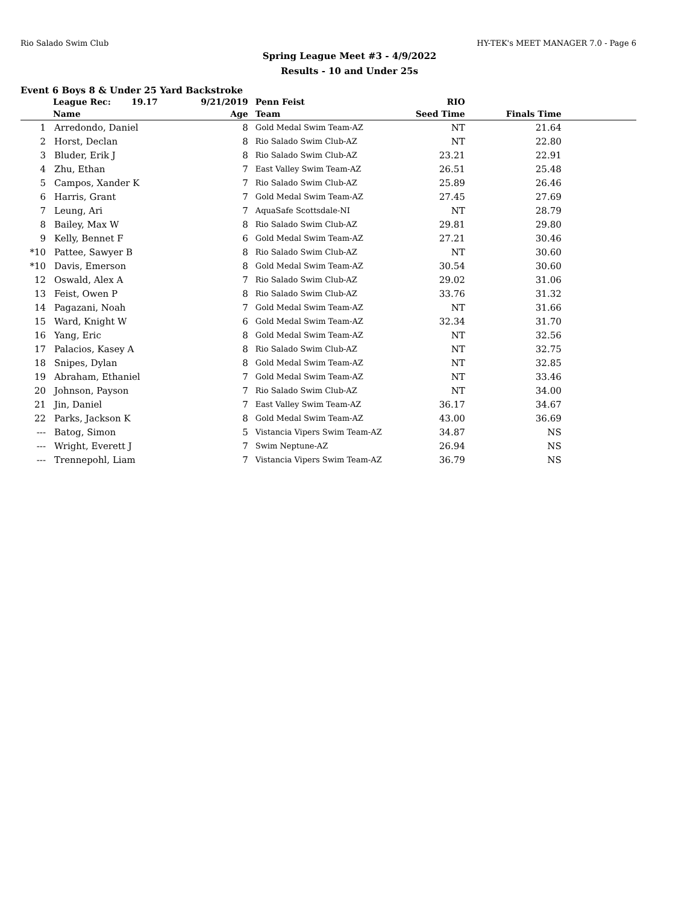Rio Salado Swim Club HY-TEK's MEET MANAGER 7.0 - Page 6
Spring League Meet #3 - 4/9/2022
Results - 10 and Under 25s
Event 6 Boys 8 & Under 25 Yard Backstroke
| | League Rec: 19.17 | 9/21/2019 | Penn Feist | RIO | | |
| --- | --- | --- | --- | --- | --- | --- |
| | Name | Age | Team | Seed Time | Finals Time | |
| 1 | Arredondo, Daniel | 8 | Gold Medal Swim Team-AZ | NT | 21.64 | |
| 2 | Horst, Declan | 8 | Rio Salado Swim Club-AZ | NT | 22.80 | |
| 3 | Bluder, Erik J | 8 | Rio Salado Swim Club-AZ | 23.21 | 22.91 | |
| 4 | Zhu, Ethan | 7 | East Valley Swim Team-AZ | 26.51 | 25.48 | |
| 5 | Campos, Xander K | 7 | Rio Salado Swim Club-AZ | 25.89 | 26.46 | |
| 6 | Harris, Grant | 7 | Gold Medal Swim Team-AZ | 27.45 | 27.69 | |
| 7 | Leung, Ari | 7 | AquaSafe Scottsdale-NI | NT | 28.79 | |
| 8 | Bailey, Max W | 8 | Rio Salado Swim Club-AZ | 29.81 | 29.80 | |
| 9 | Kelly, Bennet F | 6 | Gold Medal Swim Team-AZ | 27.21 | 30.46 | |
| *10 | Pattee, Sawyer B | 8 | Rio Salado Swim Club-AZ | NT | 30.60 | |
| *10 | Davis, Emerson | 8 | Gold Medal Swim Team-AZ | 30.54 | 30.60 | |
| 12 | Oswald, Alex A | 7 | Rio Salado Swim Club-AZ | 29.02 | 31.06 | |
| 13 | Feist, Owen P | 8 | Rio Salado Swim Club-AZ | 33.76 | 31.32 | |
| 14 | Pagazani, Noah | 7 | Gold Medal Swim Team-AZ | NT | 31.66 | |
| 15 | Ward, Knight W | 6 | Gold Medal Swim Team-AZ | 32.34 | 31.70 | |
| 16 | Yang, Eric | 8 | Gold Medal Swim Team-AZ | NT | 32.56 | |
| 17 | Palacios, Kasey A | 8 | Rio Salado Swim Club-AZ | NT | 32.75 | |
| 18 | Snipes, Dylan | 8 | Gold Medal Swim Team-AZ | NT | 32.85 | |
| 19 | Abraham, Ethaniel | 7 | Gold Medal Swim Team-AZ | NT | 33.46 | |
| 20 | Johnson, Payson | 7 | Rio Salado Swim Club-AZ | NT | 34.00 | |
| 21 | Jin, Daniel | 7 | East Valley Swim Team-AZ | 36.17 | 34.67 | |
| 22 | Parks, Jackson K | 8 | Gold Medal Swim Team-AZ | 43.00 | 36.69 | |
| --- | Batog, Simon | 5 | Vistancia Vipers Swim Team-AZ | 34.87 | NS | |
| --- | Wright, Everett J | 7 | Swim Neptune-AZ | 26.94 | NS | |
| --- | Trennepohl, Liam | 7 | Vistancia Vipers Swim Team-AZ | 36.79 | NS | |